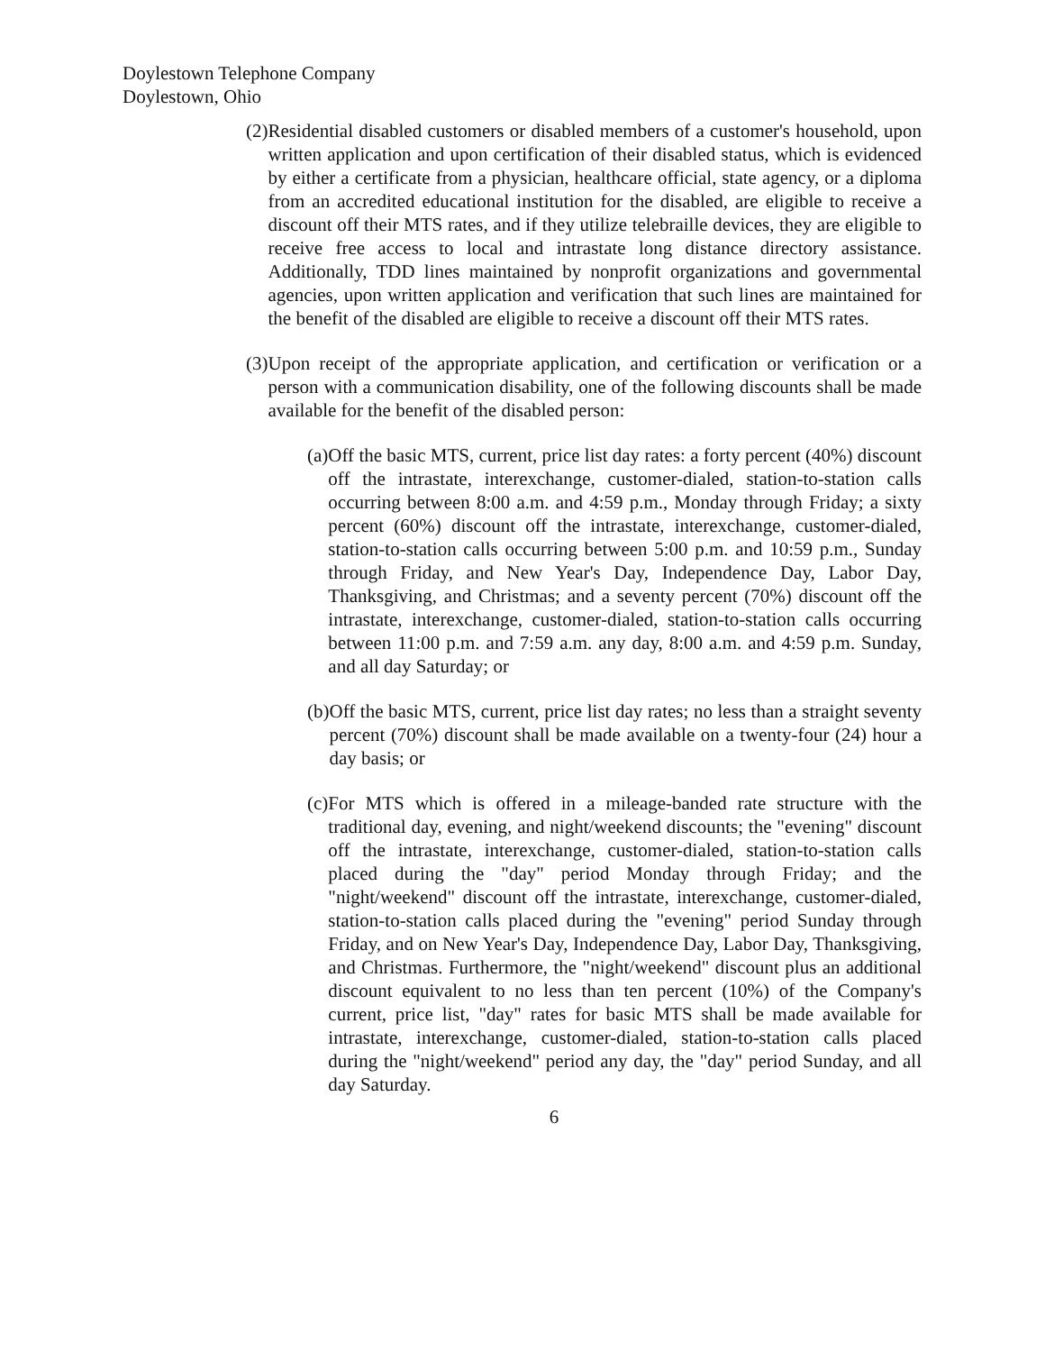Doylestown Telephone Company
Doylestown, Ohio
(2) Residential disabled customers or disabled members of a customer's household, upon written application and upon certification of their disabled status, which is evidenced by either a certificate from a physician, healthcare official, state agency, or a diploma from an accredited educational institution for the disabled, are eligible to receive a discount off their MTS rates, and if they utilize telebraille devices, they are eligible to receive free access to local and intrastate long distance directory assistance. Additionally, TDD lines maintained by nonprofit organizations and governmental agencies, upon written application and verification that such lines are maintained for the benefit of the disabled are eligible to receive a discount off their MTS rates.
(3) Upon receipt of the appropriate application, and certification or verification or a person with a communication disability, one of the following discounts shall be made available for the benefit of the disabled person:
(a) Off the basic MTS, current, price list day rates: a forty percent (40%) discount off the intrastate, interexchange, customer-dialed, station-to-station calls occurring between 8:00 a.m. and 4:59 p.m., Monday through Friday; a sixty percent (60%) discount off the intrastate, interexchange, customer-dialed, station-to-station calls occurring between 5:00 p.m. and 10:59 p.m., Sunday through Friday, and New Year's Day, Independence Day, Labor Day, Thanksgiving, and Christmas; and a seventy percent (70%) discount off the intrastate, interexchange, customer-dialed, station-to-station calls occurring between 11:00 p.m. and 7:59 a.m. any day, 8:00 a.m. and 4:59 p.m. Sunday, and all day Saturday; or
(b) Off the basic MTS, current, price list day rates; no less than a straight seventy percent (70%) discount shall be made available on a twenty-four (24) hour a day basis; or
(c) For MTS which is offered in a mileage-banded rate structure with the traditional day, evening, and night/weekend discounts; the "evening" discount off the intrastate, interexchange, customer-dialed, station-to-station calls placed during the "day" period Monday through Friday; and the "night/weekend" discount off the intrastate, interexchange, customer-dialed, station-to-station calls placed during the "evening" period Sunday through Friday, and on New Year's Day, Independence Day, Labor Day, Thanksgiving, and Christmas. Furthermore, the "night/weekend" discount plus an additional discount equivalent to no less than ten percent (10%) of the Company's current, price list, "day" rates for basic MTS shall be made available for intrastate, interexchange, customer-dialed, station-to-station calls placed during the "night/weekend" period any day, the "day" period Sunday, and all day Saturday.
6